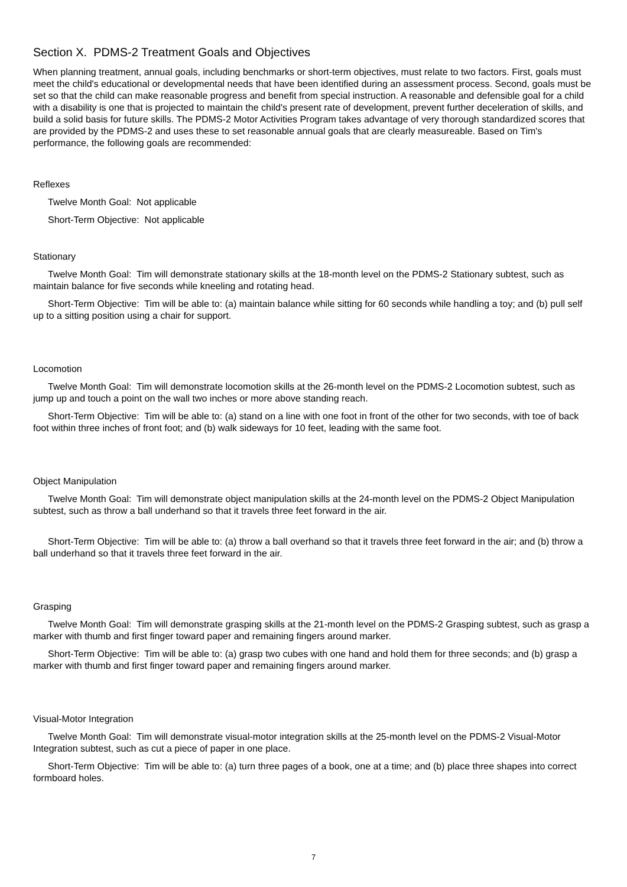Section X. PDMS-2 Treatment Goals and Objectives
When planning treatment, annual goals, including benchmarks or short-term objectives, must relate to two factors. First, goals must meet the child's educational or developmental needs that have been identified during an assessment process. Second, goals must be set so that the child can make reasonable progress and benefit from special instruction. A reasonable and defensible goal for a child with a disability is one that is projected to maintain the child's present rate of development, prevent further deceleration of skills, and build a solid basis for future skills. The PDMS-2 Motor Activities Program takes advantage of very thorough standardized scores that are provided by the PDMS-2 and uses these to set reasonable annual goals that are clearly measureable. Based on Tim's performance, the following goals are recommended:
Reflexes
Twelve Month Goal: Not applicable
Short-Term Objective: Not applicable
Stationary
Twelve Month Goal: Tim will demonstrate stationary skills at the 18-month level on the PDMS-2 Stationary subtest, such as maintain balance for five seconds while kneeling and rotating head.
Short-Term Objective: Tim will be able to: (a) maintain balance while sitting for 60 seconds while handling a toy; and (b) pull self up to a sitting position using a chair for support.
Locomotion
Twelve Month Goal: Tim will demonstrate locomotion skills at the 26-month level on the PDMS-2 Locomotion subtest, such as jump up and touch a point on the wall two inches or more above standing reach.
Short-Term Objective: Tim will be able to: (a) stand on a line with one foot in front of the other for two seconds, with toe of back foot within three inches of front foot; and (b) walk sideways for 10 feet, leading with the same foot.
Object Manipulation
Twelve Month Goal: Tim will demonstrate object manipulation skills at the 24-month level on the PDMS-2 Object Manipulation subtest, such as throw a ball underhand so that it travels three feet forward in the air.
Short-Term Objective: Tim will be able to: (a) throw a ball overhand so that it travels three feet forward in the air; and (b) throw a ball underhand so that it travels three feet forward in the air.
Grasping
Twelve Month Goal: Tim will demonstrate grasping skills at the 21-month level on the PDMS-2 Grasping subtest, such as grasp a marker with thumb and first finger toward paper and remaining fingers around marker.
Short-Term Objective: Tim will be able to: (a) grasp two cubes with one hand and hold them for three seconds; and (b) grasp a marker with thumb and first finger toward paper and remaining fingers around marker.
Visual-Motor Integration
Twelve Month Goal: Tim will demonstrate visual-motor integration skills at the 25-month level on the PDMS-2 Visual-Motor Integration subtest, such as cut a piece of paper in one place.
Short-Term Objective: Tim will be able to: (a) turn three pages of a book, one at a time; and (b) place three shapes into correct formboard holes.
7